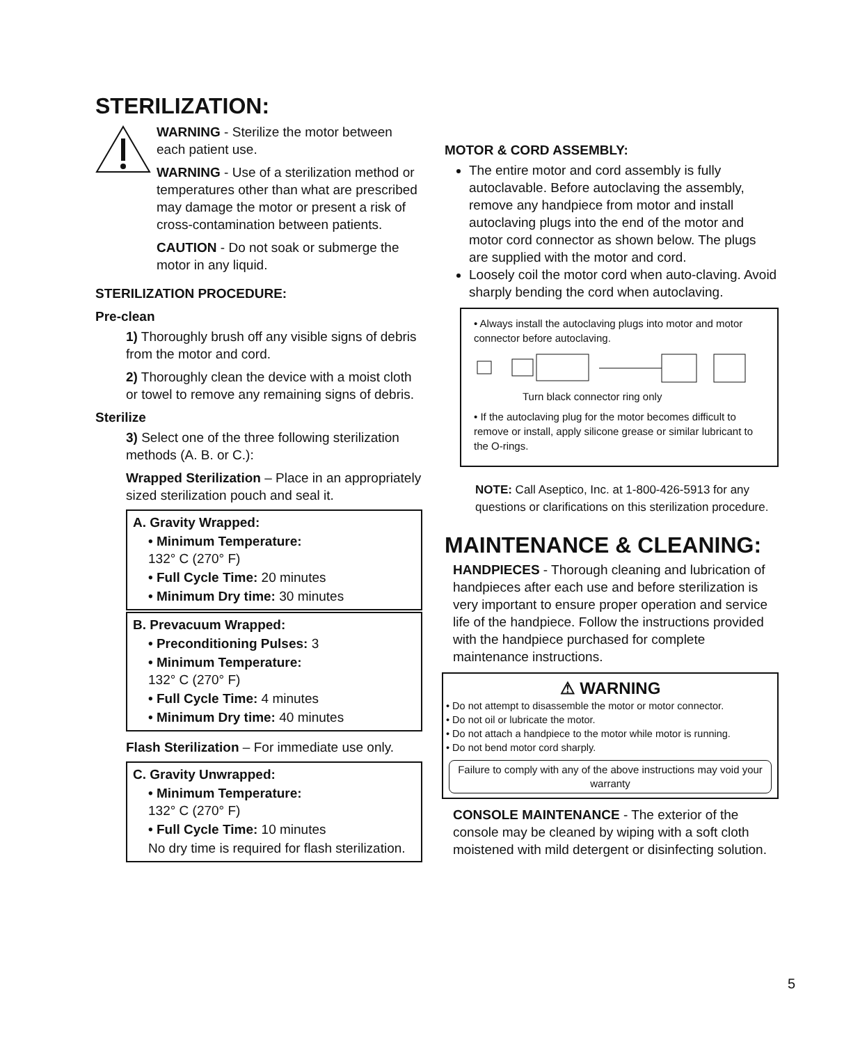STERILIZATION:
WARNING - Sterilize the motor between each patient use.
WARNING - Use of a sterilization method or temperatures other than what are prescribed may damage the motor or present a risk of cross-contamination between patients.
CAUTION - Do not soak or submerge the motor in any liquid.
STERILIZATION PROCEDURE:
Pre-clean
1) Thoroughly brush off any visible signs of debris from the motor and cord.
2) Thoroughly clean the device with a moist cloth or towel to remove any remaining signs of debris.
Sterilize
3) Select one of the three following sterilization methods (A. B. or C.):
Wrapped Sterilization – Place in an appropriately sized sterilization pouch and seal it.
A. Gravity Wrapped:
• Minimum Temperature:
132° C (270° F)
• Full Cycle Time: 20 minutes
• Minimum Dry time: 30 minutes
B. Prevacuum Wrapped:
• Preconditioning Pulses: 3
• Minimum Temperature:
132° C (270° F)
• Full Cycle Time: 4 minutes
• Minimum Dry time: 40 minutes
Flash Sterilization – For immediate use only.
C. Gravity Unwrapped:
• Minimum Temperature:
132° C (270° F)
• Full Cycle Time: 10 minutes
No dry time is required for flash sterilization.
MOTOR & CORD ASSEMBLY:
The entire motor and cord assembly is fully autoclavable. Before autoclaving the assembly, remove any handpiece from motor and install autoclaving plugs into the end of the motor and motor cord connector as shown below. The plugs are supplied with the motor and cord.
Loosely coil the motor cord when auto-claving. Avoid sharply bending the cord when autoclaving.
• Always install the autoclaving plugs into motor and motor connector before autoclaving.
Turn black connector ring only
• If the autoclaving plug for the motor becomes difficult to remove or install, apply silicone grease or similar lubricant to the O-rings.
NOTE: Call Aseptico, Inc. at 1-800-426-5913 for any questions or clarifications on this sterilization procedure.
MAINTENANCE & CLEANING:
HANDPIECES - Thorough cleaning and lubrication of handpieces after each use and before sterilization is very important to ensure proper operation and service life of the handpiece. Follow the instructions provided with the handpiece purchased for complete maintenance instructions.
⚠ WARNING
• Do not attempt to disassemble the motor or motor connector.
• Do not oil or lubricate the motor.
• Do not attach a handpiece to the motor while motor is running.
• Do not bend motor cord sharply.
Failure to comply with any of the above instructions may void your warranty
CONSOLE MAINTENANCE - The exterior of the console may be cleaned by wiping with a soft cloth moistened with mild detergent or disinfecting solution.
5